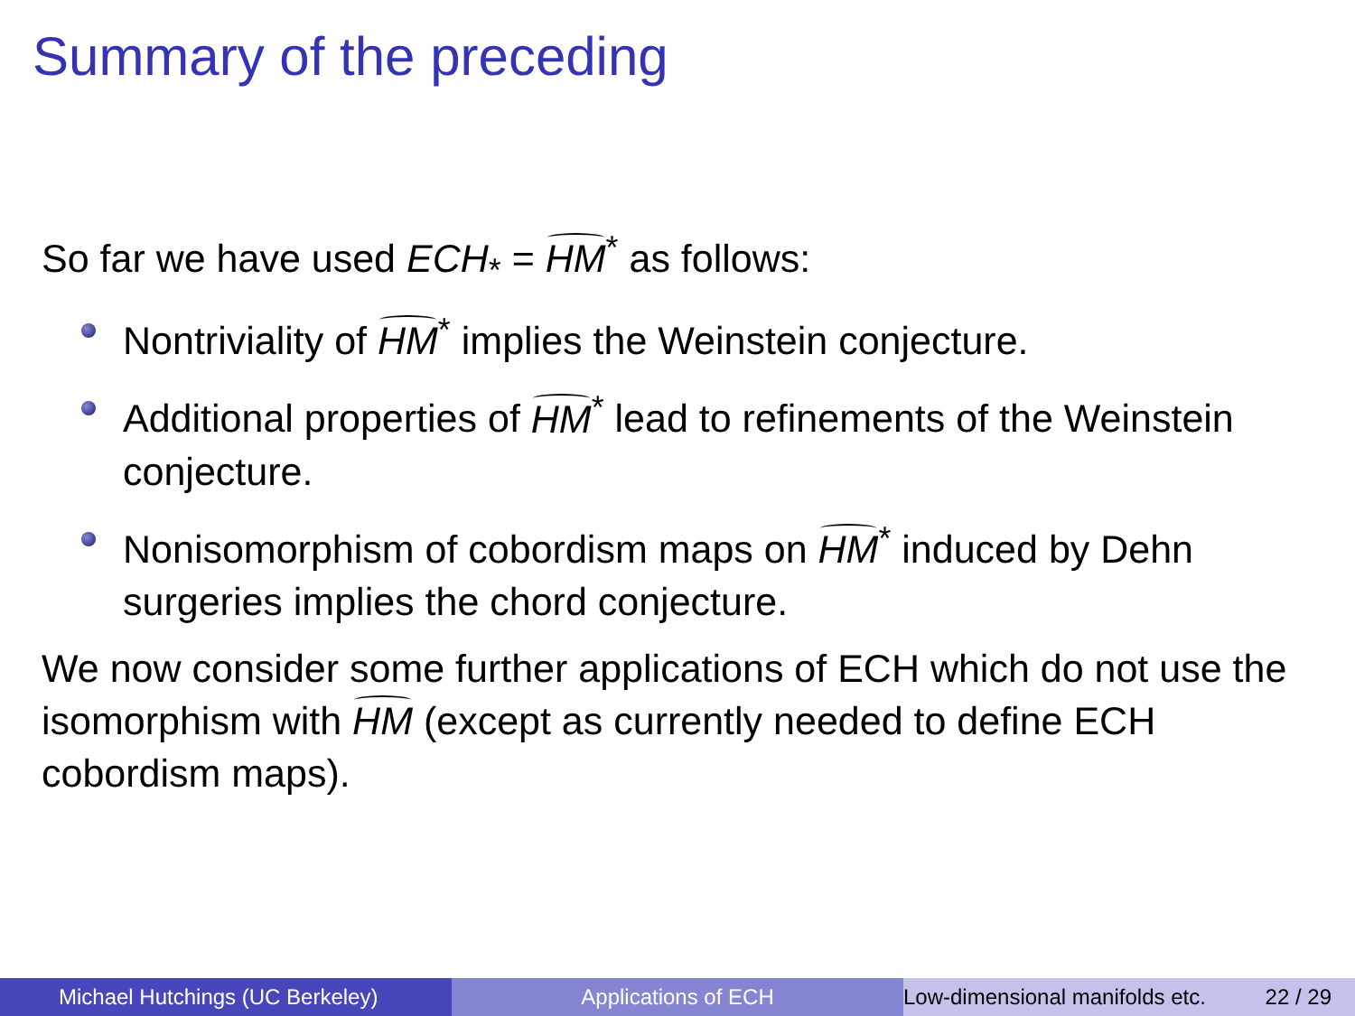Summary of the preceding
So far we have used ECH<sub>*</sub> = HM<sup>*</sup> as follows:
Nontriviality of HM<sup>*</sup> implies the Weinstein conjecture.
Additional properties of HM<sup>*</sup> lead to refinements of the Weinstein conjecture.
Nonisomorphism of cobordism maps on HM<sup>*</sup> induced by Dehn surgeries implies the chord conjecture.
We now consider some further applications of ECH which do not use the isomorphism with HM (except as currently needed to define ECH cobordism maps).
Michael Hutchings (UC Berkeley) Applications of ECH Low-dimensional manifolds etc. 22 / 29